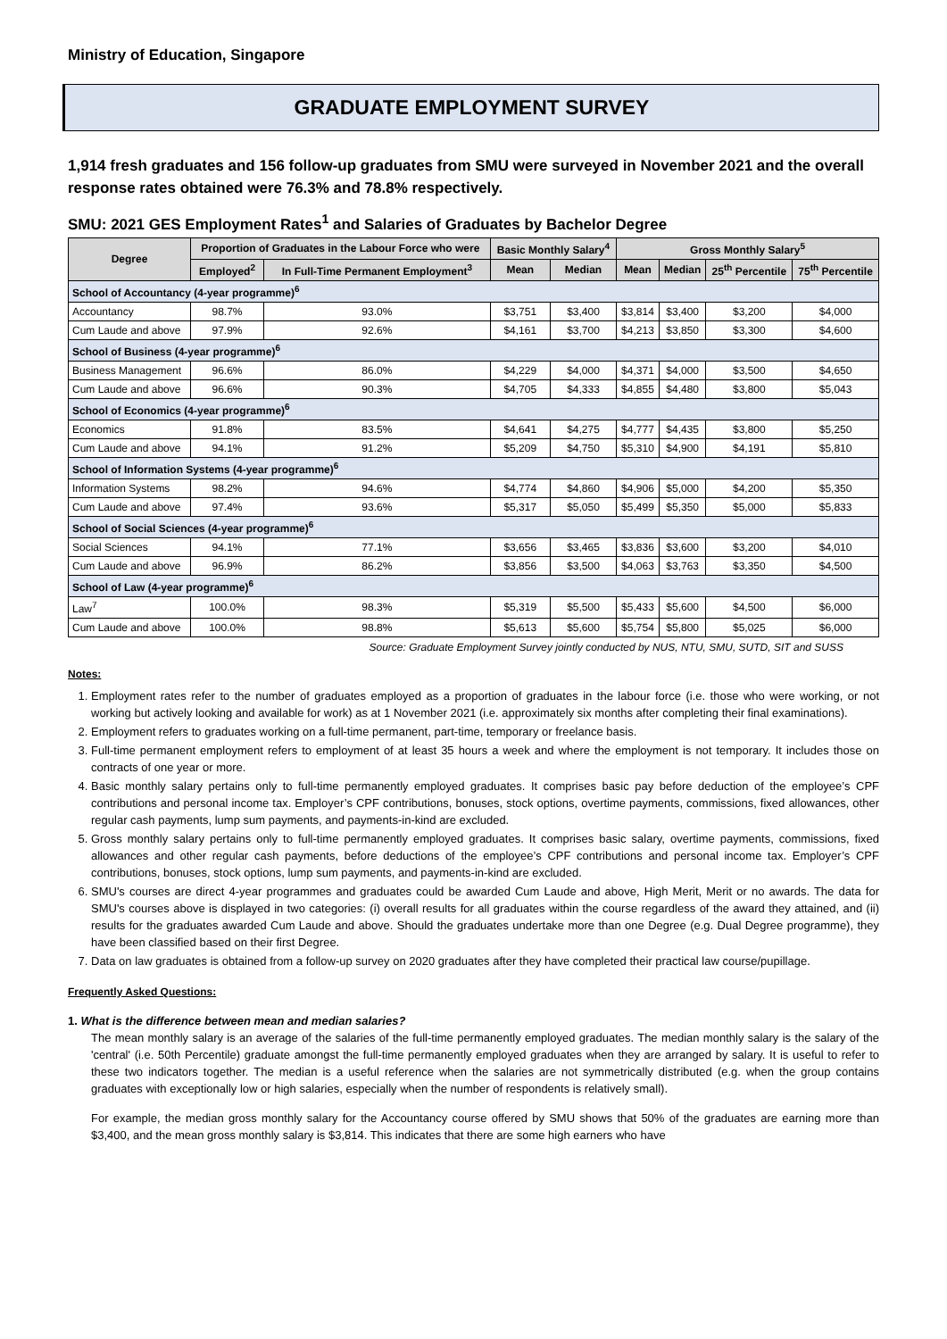Ministry of Education, Singapore
GRADUATE EMPLOYMENT SURVEY
1,914 fresh graduates and 156 follow-up graduates from SMU were surveyed in November 2021 and the overall response rates obtained were 76.3% and 78.8% respectively.
SMU: 2021 GES Employment Rates<sup>1</sup> and Salaries of Graduates by Bachelor Degree
| Degree | Proportion of Graduates in the Labour Force who were | | Basic Monthly Salary<sup>4</sup> | | Gross Monthly Salary<sup>5</sup> | | | |
| --- | --- | --- | --- | --- | --- | --- | --- | --- |
| | Employed<sup>2</sup> | In Full-Time Permanent Employment<sup>3</sup> | Mean | Median | Mean | Median | 25<sup>th</sup> Percentile | 75<sup>th</sup> Percentile |
| School of Accountancy (4-year programme)<sup>6</sup> | | | | | | | | |
| Accountancy | 98.7% | 93.0% | $3,751 | $3,400 | $3,814 | $3,400 | $3,200 | $4,000 |
| Cum Laude and above | 97.9% | 92.6% | $4,161 | $3,700 | $4,213 | $3,850 | $3,300 | $4,600 |
| School of Business (4-year programme)<sup>6</sup> | | | | | | | | |
| Business Management | 96.6% | 86.0% | $4,229 | $4,000 | $4,371 | $4,000 | $3,500 | $4,650 |
| Cum Laude and above | 96.6% | 90.3% | $4,705 | $4,333 | $4,855 | $4,480 | $3,800 | $5,043 |
| School of Economics (4-year programme)<sup>6</sup> | | | | | | | | |
| Economics | 91.8% | 83.5% | $4,641 | $4,275 | $4,777 | $4,435 | $3,800 | $5,250 |
| Cum Laude and above | 94.1% | 91.2% | $5,209 | $4,750 | $5,310 | $4,900 | $4,191 | $5,810 |
| School of Information Systems (4-year programme)<sup>6</sup> | | | | | | | | |
| Information Systems | 98.2% | 94.6% | $4,774 | $4,860 | $4,906 | $5,000 | $4,200 | $5,350 |
| Cum Laude and above | 97.4% | 93.6% | $5,317 | $5,050 | $5,499 | $5,350 | $5,000 | $5,833 |
| School of Social Sciences (4-year programme)<sup>6</sup> | | | | | | | | |
| Social Sciences | 94.1% | 77.1% | $3,656 | $3,465 | $3,836 | $3,600 | $3,200 | $4,010 |
| Cum Laude and above | 96.9% | 86.2% | $3,856 | $3,500 | $4,063 | $3,763 | $3,350 | $4,500 |
| School of Law (4-year programme)<sup>6</sup> | | | | | | | | |
| Law<sup>7</sup> | 100.0% | 98.3% | $5,319 | $5,500 | $5,433 | $5,600 | $4,500 | $6,000 |
| Cum Laude and above | 100.0% | 98.8% | $5,613 | $5,600 | $5,754 | $5,800 | $5,025 | $6,000 |
Source: Graduate Employment Survey jointly conducted by NUS, NTU, SMU, SUTD, SIT and SUSS
Notes:
1. Employment rates refer to the number of graduates employed as a proportion of graduates in the labour force (i.e. those who were working, or not working but actively looking and available for work) as at 1 November 2021 (i.e. approximately six months after completing their final examinations).
2. Employment refers to graduates working on a full-time permanent, part-time, temporary or freelance basis.
3. Full-time permanent employment refers to employment of at least 35 hours a week and where the employment is not temporary. It includes those on contracts of one year or more.
4. Basic monthly salary pertains only to full-time permanently employed graduates. It comprises basic pay before deduction of the employee’s CPF contributions and personal income tax. Employer’s CPF contributions, bonuses, stock options, overtime payments, commissions, fixed allowances, other regular cash payments, lump sum payments, and payments-in-kind are excluded.
5. Gross monthly salary pertains only to full-time permanently employed graduates. It comprises basic salary, overtime payments, commissions, fixed allowances and other regular cash payments, before deductions of the employee’s CPF contributions and personal income tax. Employer’s CPF contributions, bonuses, stock options, lump sum payments, and payments-in-kind are excluded.
6. SMU's courses are direct 4-year programmes and graduates could be awarded Cum Laude and above, High Merit, Merit or no awards. The data for SMU's courses above is displayed in two categories: (i) overall results for all graduates within the course regardless of the award they attained, and (ii) results for the graduates awarded Cum Laude and above. Should the graduates undertake more than one Degree (e.g. Dual Degree programme), they have been classified based on their first Degree.
7. Data on law graduates is obtained from a follow-up survey on 2020 graduates after they have completed their practical law course/pupillage.
Frequently Asked Questions:
1. What is the difference between mean and median salaries?
The mean monthly salary is an average of the salaries of the full-time permanently employed graduates. The median monthly salary is the salary of the 'central' (i.e. 50th Percentile) graduate amongst the full-time permanently employed graduates when they are arranged by salary. It is useful to refer to these two indicators together. The median is a useful reference when the salaries are not symmetrically distributed (e.g. when the group contains graduates with exceptionally low or high salaries, especially when the number of respondents is relatively small).
For example, the median gross monthly salary for the Accountancy course offered by SMU shows that 50% of the graduates are earning more than $3,400, and the mean gross monthly salary is $3,814. This indicates that there are some high earners who have